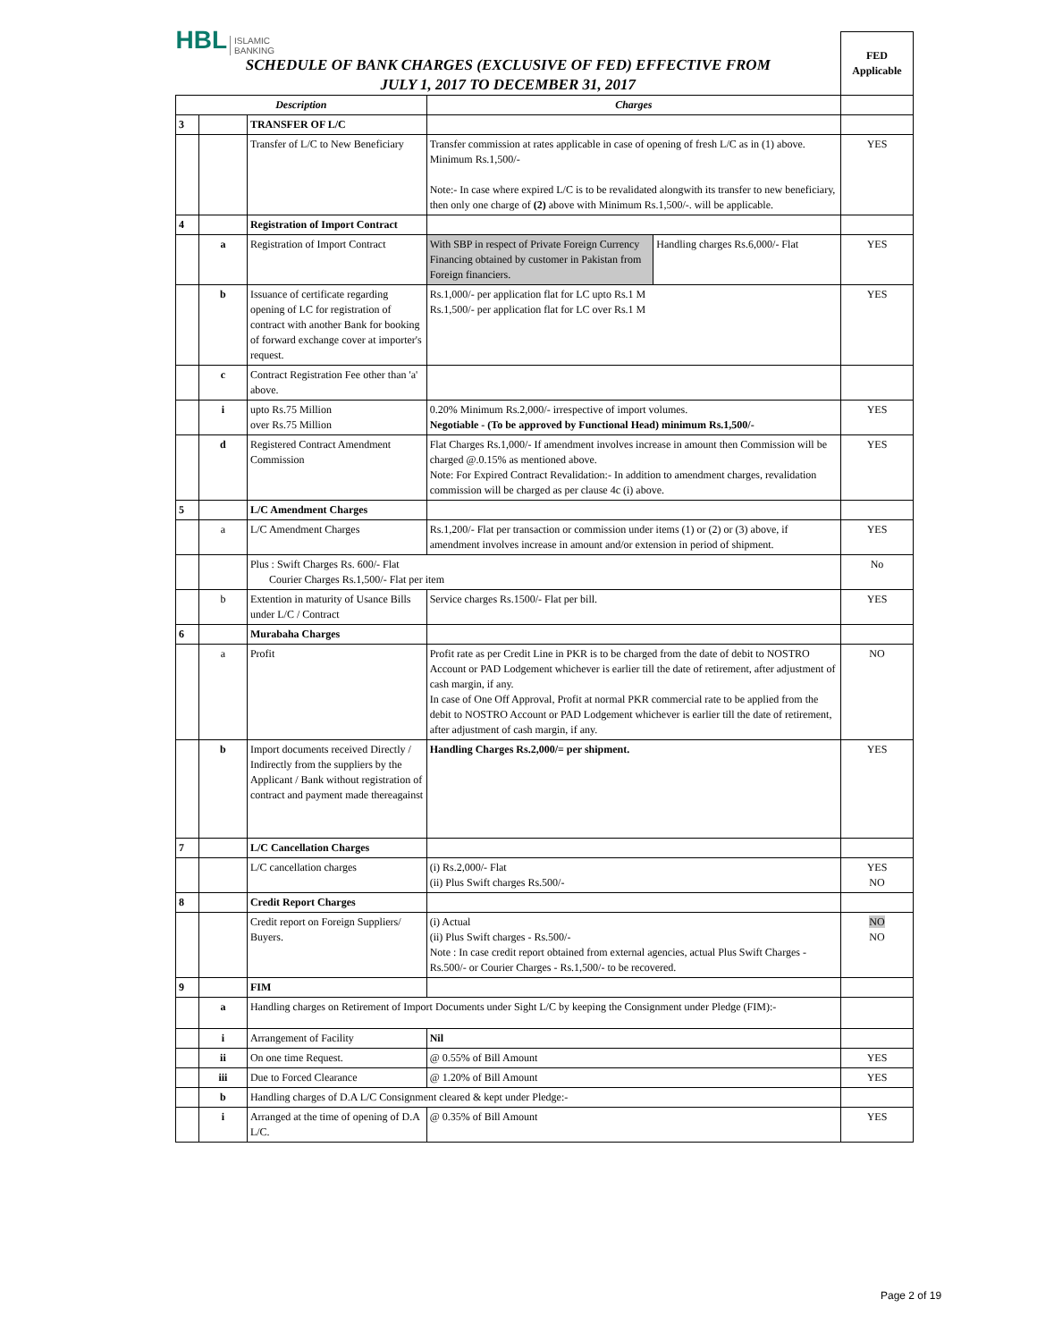| HBL ISLAMIC BANKING SCHEDULE OF BANK CHARGES (EXCLUSIVE OF FED) EFFECTIVE FROM JULY 1, 2017 TO DECEMBER 31, 2017 | | | | | FED Applicable |
| Description | | | Charges | | |
| 3 | | TRANSFER OF L/C | | | |
| | | Transfer of L/C to New Beneficiary | Transfer commission at rates applicable in case of opening of fresh L/C as in (1) above. Minimum Rs.1,500/- Note:- In case where expired L/C is to be revalidated alongwith its transfer to new beneficiary, then only one charge of (2) above with Minimum Rs.1,500/-. will be applicable. | | YES |
| 4 | | Registration of Import Contract | | | |
| | a | Registration of Import Contract | With SBP in respect of Private Foreign Currency Financing obtained by customer in Pakistan from Foreign financiers. | Handling charges Rs.6,000/- Flat | YES |
| | b | Issuance of certificate regarding opening of LC for registration of contract with another Bank for booking of forward exchange cover at importer's request. | Rs.1,000/- per application flat for LC upto Rs.1 M Rs.1,500/- per application flat for LC over Rs.1 M | | YES |
| | c | Contract Registration Fee other than 'a' above. | | | |
| | i | upto Rs.75 Million over Rs.75 Million | 0.20% Minimum Rs.2,000/- irrespective of import volumes. Negotiable - (To be approved by Functional Head) minimum Rs.1,500/- | | YES |
| | d | Registered Contract Amendment Commission | Flat Charges Rs.1,000/- If amendment involves increase in amount then Commission will be charged @.0.15% as mentioned above. Note: For Expired Contract Revalidation:- In addition to amendment charges, revalidation commission will be charged as per clause 4c (i) above. | | YES |
| 5 | | L/C Amendment Charges | | | |
| | a | L/C Amendment Charges | Rs.1,200/- Flat per transaction or commission under items (1) or (2) or (3) above, if amendment involves increase in amount and/or extension in period of shipment. | | YES |
| | | Plus : Swift Charges Rs. 600/- Flat Courier Charges Rs.1,500/- Flat per item | | | No |
| | b | Extention in maturity of Usance Bills under L/C / Contract | Service charges Rs.1500/- Flat per bill. | | YES |
| 6 | | Murabaha Charges | | | |
| | a | Profit | Profit rate as per Credit Line in PKR is to be charged from the date of debit to NOSTRO Account or PAD Lodgement whichever is earlier till the date of retirement, after adjustment of cash margin, if any. In case of One Off Approval, Profit at normal PKR commercial rate to be applied from the debit to NOSTRO Account or PAD Lodgement whichever is earlier till the date of retirement, after adjustment of cash margin, if any. | | NO |
| | b | Import documents received Directly / Indirectly from the suppliers by the Applicant / Bank without registration of contract and payment made thereagainst | Handling Charges Rs.2,000/= per shipment. | | YES |
| 7 | | L/C Cancellation Charges | | | |
| | | L/C cancellation charges | (i) Rs.2,000/- Flat (ii) Plus Swift charges Rs.500/- | | YES NO |
| 8 | | Credit Report Charges | | | |
| | | Credit report on Foreign Suppliers/ Buyers. | (i) Actual (ii) Plus Swift charges - Rs.500/- Note : In case credit report obtained from external agencies, actual Plus Swift Charges - Rs.500/- or Courier Charges - Rs.1,500/- to be recovered. | | NO NO |
| 9 | | FIM | | | |
| | a | Handling charges on Retirement of Import Documents under Sight L/C by keeping the Consignment under Pledge (FIM):- | | | |
| | i | Arrangement of Facility | Nil | | |
| | ii | On one time Request. | @ 0.55% of Bill Amount | | YES |
| | iii | Due to Forced Clearance | @ 1.20% of Bill Amount | | YES |
| | b | Handling charges of D.A L/C Consignment cleared & kept under Pledge:- | | | |
| | i | Arranged at the time of opening of D.A L/C. | @ 0.35% of Bill Amount | | YES |
Page 2 of 19